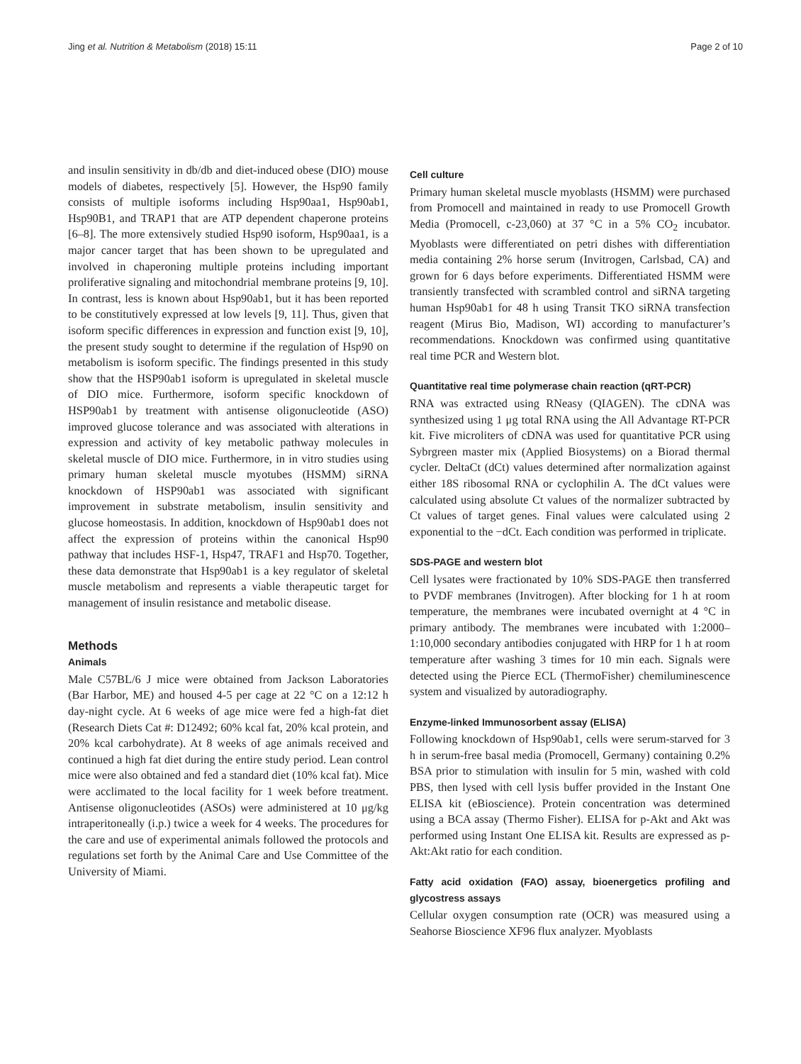Jing et al. Nutrition & Metabolism (2018) 15:11 Page 2 of 10
and insulin sensitivity in db/db and diet-induced obese (DIO) mouse models of diabetes, respectively [5]. However, the Hsp90 family consists of multiple isoforms including Hsp90aa1, Hsp90ab1, Hsp90B1, and TRAP1 that are ATP dependent chaperone proteins [6–8]. The more extensively studied Hsp90 isoform, Hsp90aa1, is a major cancer target that has been shown to be upregulated and involved in chaperoning multiple proteins including important proliferative signaling and mitochondrial membrane proteins [9, 10]. In contrast, less is known about Hsp90ab1, but it has been reported to be constitutively expressed at low levels [9, 11]. Thus, given that isoform specific differences in expression and function exist [9, 10], the present study sought to determine if the regulation of Hsp90 on metabolism is isoform specific. The findings presented in this study show that the HSP90ab1 isoform is upregulated in skeletal muscle of DIO mice. Furthermore, isoform specific knockdown of HSP90ab1 by treatment with antisense oligonucleotide (ASO) improved glucose tolerance and was associated with alterations in expression and activity of key metabolic pathway molecules in skeletal muscle of DIO mice. Furthermore, in in vitro studies using primary human skeletal muscle myotubes (HSMM) siRNA knockdown of HSP90ab1 was associated with significant improvement in substrate metabolism, insulin sensitivity and glucose homeostasis. In addition, knockdown of Hsp90ab1 does not affect the expression of proteins within the canonical Hsp90 pathway that includes HSF-1, Hsp47, TRAF1 and Hsp70. Together, these data demonstrate that Hsp90ab1 is a key regulator of skeletal muscle metabolism and represents a viable therapeutic target for management of insulin resistance and metabolic disease.
Methods
Animals
Male C57BL/6 J mice were obtained from Jackson Laboratories (Bar Harbor, ME) and housed 4-5 per cage at 22 °C on a 12:12 h day-night cycle. At 6 weeks of age mice were fed a high-fat diet (Research Diets Cat #: D12492; 60% kcal fat, 20% kcal protein, and 20% kcal carbohydrate). At 8 weeks of age animals received and continued a high fat diet during the entire study period. Lean control mice were also obtained and fed a standard diet (10% kcal fat). Mice were acclimated to the local facility for 1 week before treatment. Antisense oligonucleotides (ASOs) were administered at 10 μg/kg intraperitoneally (i.p.) twice a week for 4 weeks. The procedures for the care and use of experimental animals followed the protocols and regulations set forth by the Animal Care and Use Committee of the University of Miami.
Cell culture
Primary human skeletal muscle myoblasts (HSMM) were purchased from Promocell and maintained in ready to use Promocell Growth Media (Promocell, c-23,060) at 37 °C in a 5% CO<sub>2</sub> incubator. Myoblasts were differentiated on petri dishes with differentiation media containing 2% horse serum (Invitrogen, Carlsbad, CA) and grown for 6 days before experiments. Differentiated HSMM were transiently transfected with scrambled control and siRNA targeting human Hsp90ab1 for 48 h using Transit TKO siRNA transfection reagent (Mirus Bio, Madison, WI) according to manufacturer’s recommendations. Knockdown was confirmed using quantitative real time PCR and Western blot.
Quantitative real time polymerase chain reaction (qRT-PCR)
RNA was extracted using RNeasy (QIAGEN). The cDNA was synthesized using 1 μg total RNA using the All Advantage RT-PCR kit. Five microliters of cDNA was used for quantitative PCR using Sybrgreen master mix (Applied Biosystems) on a Biorad thermal cycler. DeltaCt (dCt) values determined after normalization against either 18S ribosomal RNA or cyclophilin A. The dCt values were calculated using absolute Ct values of the normalizer subtracted by Ct values of target genes. Final values were calculated using 2 exponential to the −dCt. Each condition was performed in triplicate.
SDS-PAGE and western blot
Cell lysates were fractionated by 10% SDS-PAGE then transferred to PVDF membranes (Invitrogen). After blocking for 1 h at room temperature, the membranes were incubated overnight at 4 °C in primary antibody. The membranes were incubated with 1:2000–1:10,000 secondary antibodies conjugated with HRP for 1 h at room temperature after washing 3 times for 10 min each. Signals were detected using the Pierce ECL (ThermoFisher) chemiluminescence system and visualized by autoradiography.
Enzyme-linked Immunosorbent assay (ELISA)
Following knockdown of Hsp90ab1, cells were serum-starved for 3 h in serum-free basal media (Promocell, Germany) containing 0.2% BSA prior to stimulation with insulin for 5 min, washed with cold PBS, then lysed with cell lysis buffer provided in the Instant One ELISA kit (eBioscience). Protein concentration was determined using a BCA assay (Thermo Fisher). ELISA for p-Akt and Akt was performed using Instant One ELISA kit. Results are expressed as p-Akt:Akt ratio for each condition.
Fatty acid oxidation (FAO) assay, bioenergetics profiling and glycostress assays
Cellular oxygen consumption rate (OCR) was measured using a Seahorse Bioscience XF96 flux analyzer. Myoblasts